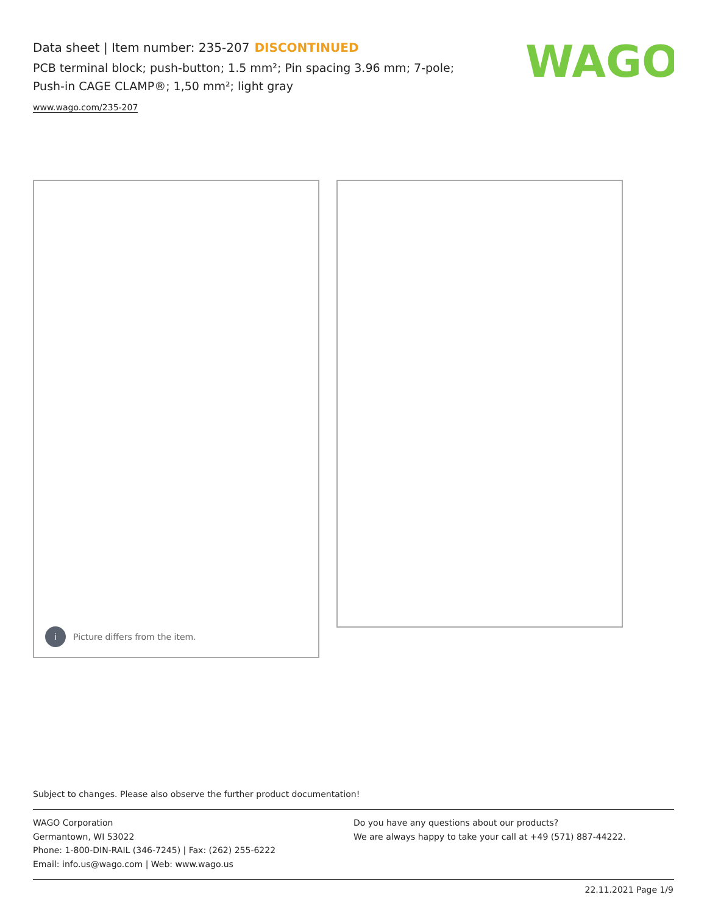Data sheet | Item number: 235-207 DISCONTINUED
PCB terminal block; push-button; 1.5 mm²; Pin spacing 3.96 mm; 7-pole;
Push-in CAGE CLAMP®; 1,50 mm²; light gray
www.wago.com/235-207
WAGO
i Picture differs from the item.
Subject to changes. Please also observe the further product documentation!
WAGO Corporation
Germantown, WI 53022
Phone: 1-800-DIN-RAIL (346-7245) | Fax: (262) 255-6222
Email: info.us@wago.com | Web: www.wago.us
Do you have any questions about our products?
We are always happy to take your call at +49 (571) 887-44222.
22.11.2021 Page 1/9